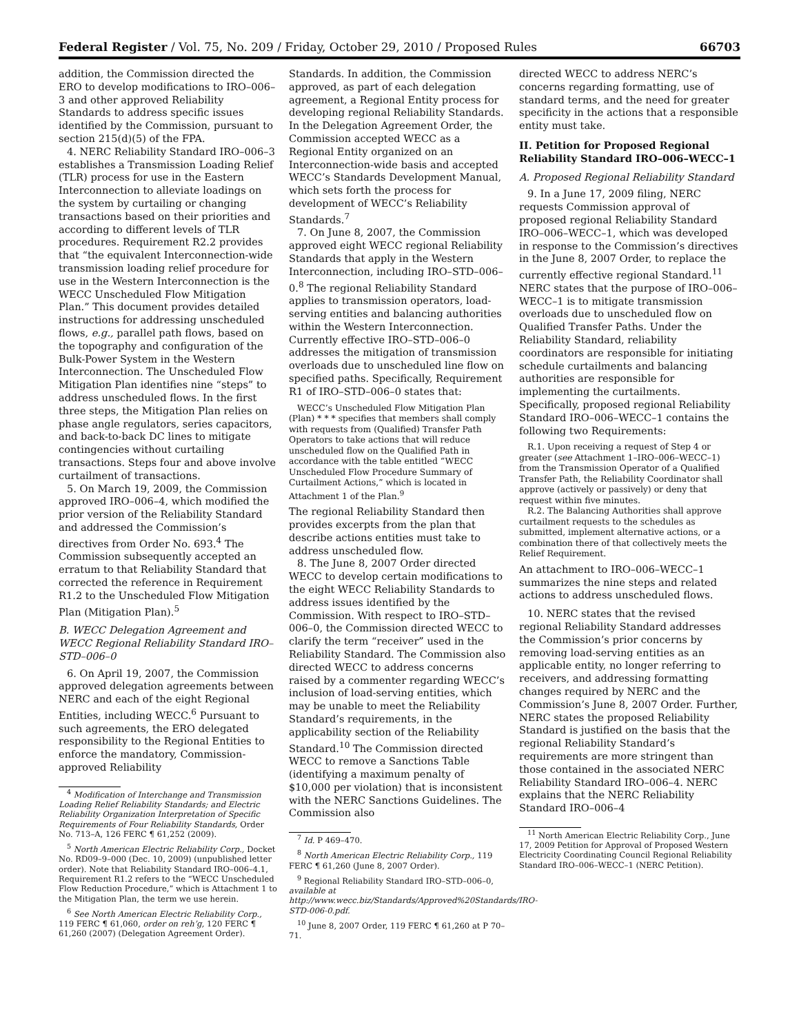Federal Register / Vol. 75, No. 209 / Friday, October 29, 2010 / Proposed Rules 66703
addition, the Commission directed the ERO to develop modifications to IRO–006–3 and other approved Reliability Standards to address specific issues identified by the Commission, pursuant to section 215(d)(5) of the FPA.
4. NERC Reliability Standard IRO–006–3 establishes a Transmission Loading Relief (TLR) process for use in the Eastern Interconnection to alleviate loadings on the system by curtailing or changing transactions based on their priorities and according to different levels of TLR procedures. Requirement R2.2 provides that “the equivalent Interconnection-wide transmission loading relief procedure for use in the Western Interconnection is the WECC Unscheduled Flow Mitigation Plan.” This document provides detailed instructions for addressing unscheduled flows, e.g., parallel path flows, based on the topography and configuration of the Bulk-Power System in the Western Interconnection. The Unscheduled Flow Mitigation Plan identifies nine “steps” to address unscheduled flows. In the first three steps, the Mitigation Plan relies on phase angle regulators, series capacitors, and back-to-back DC lines to mitigate contingencies without curtailing transactions. Steps four and above involve curtailment of transactions.
5. On March 19, 2009, the Commission approved IRO–006–4, which modified the prior version of the Reliability Standard and addressed the Commission’s directives from Order No. 693.<sup>4</sup> The Commission subsequently accepted an erratum to that Reliability Standard that corrected the reference in Requirement R1.2 to the Unscheduled Flow Mitigation Plan (Mitigation Plan).<sup>5</sup>
B. WECC Delegation Agreement and WECC Regional Reliability Standard IRO–STD–006–0
6. On April 19, 2007, the Commission approved delegation agreements between NERC and each of the eight Regional Entities, including WECC.<sup>6</sup> Pursuant to such agreements, the ERO delegated responsibility to the Regional Entities to enforce the mandatory, Commission-approved Reliability
<sup>4</sup> Modification of Interchange and Transmission Loading Relief Reliability Standards; and Electric Reliability Organization Interpretation of Specific Requirements of Four Reliability Standards, Order No. 713–A, 126 FERC ¶ 61,252 (2009).
<sup>5</sup> North American Electric Reliability Corp., Docket No. RD09–9–000 (Dec. 10, 2009) (unpublished letter order). Note that Reliability Standard IRO–006–4.1, Requirement R1.2 refers to the “WECC Unscheduled Flow Reduction Procedure,” which is Attachment 1 to the Mitigation Plan, the term we use herein.
<sup>6</sup> See North American Electric Reliability Corp., 119 FERC ¶ 61,060, order on reh’g, 120 FERC ¶ 61,260 (2007) (Delegation Agreement Order).
Standards. In addition, the Commission approved, as part of each delegation agreement, a Regional Entity process for developing regional Reliability Standards. In the Delegation Agreement Order, the Commission accepted WECC as a Regional Entity organized on an Interconnection-wide basis and accepted WECC’s Standards Development Manual, which sets forth the process for development of WECC’s Reliability Standards.<sup>7</sup>
7. On June 8, 2007, the Commission approved eight WECC regional Reliability Standards that apply in the Western Interconnection, including IRO–STD–006–0.<sup>8</sup> The regional Reliability Standard applies to transmission operators, load-serving entities and balancing authorities within the Western Interconnection. Currently effective IRO–STD–006–0 addresses the mitigation of transmission overloads due to unscheduled line flow on specified paths. Specifically, Requirement R1 of IRO–STD–006–0 states that:
WECC’s Unscheduled Flow Mitigation Plan (Plan) * * * specifies that members shall comply with requests from (Qualified) Transfer Path Operators to take actions that will reduce unscheduled flow on the Qualified Path in accordance with the table entitled “WECC Unscheduled Flow Procedure Summary of Curtailment Actions,” which is located in Attachment 1 of the Plan.<sup>9</sup>
The regional Reliability Standard then provides excerpts from the plan that describe actions entities must take to address unscheduled flow.
8. The June 8, 2007 Order directed WECC to develop certain modifications to the eight WECC Reliability Standards to address issues identified by the Commission. With respect to IRO–STD–006–0, the Commission directed WECC to clarify the term “receiver” used in the Reliability Standard. The Commission also directed WECC to address concerns raised by a commenter regarding WECC’s inclusion of load-serving entities, which may be unable to meet the Reliability Standard’s requirements, in the applicability section of the Reliability Standard.<sup>10</sup> The Commission directed WECC to remove a Sanctions Table (identifying a maximum penalty of $10,000 per violation) that is inconsistent with the NERC Sanctions Guidelines. The Commission also
<sup>7</sup> Id. P 469–470.
<sup>8</sup> North American Electric Reliability Corp., 119 FERC ¶ 61,260 (June 8, 2007 Order).
<sup>9</sup> Regional Reliability Standard IRO–STD–006–0, available at http://www.wecc.biz/Standards/Approved%20Standards/IRO-STD-006-0.pdf.
<sup>10</sup> June 8, 2007 Order, 119 FERC ¶ 61,260 at P 70–71.
directed WECC to address NERC’s concerns regarding formatting, use of standard terms, and the need for greater specificity in the actions that a responsible entity must take.
II. Petition for Proposed Regional Reliability Standard IRO–006–WECC–1
A. Proposed Regional Reliability Standard
9. In a June 17, 2009 filing, NERC requests Commission approval of proposed regional Reliability Standard IRO–006–WECC–1, which was developed in response to the Commission’s directives in the June 8, 2007 Order, to replace the currently effective regional Standard.<sup>11</sup> NERC states that the purpose of IRO–006–WECC–1 is to mitigate transmission overloads due to unscheduled flow on Qualified Transfer Paths. Under the Reliability Standard, reliability coordinators are responsible for initiating schedule curtailments and balancing authorities are responsible for implementing the curtailments. Specifically, proposed regional Reliability Standard IRO–006–WECC–1 contains the following two Requirements:
R.1. Upon receiving a request of Step 4 or greater (see Attachment 1–IRO–006–WECC–1) from the Transmission Operator of a Qualified Transfer Path, the Reliability Coordinator shall approve (actively or passively) or deny that request within five minutes.
R.2. The Balancing Authorities shall approve curtailment requests to the schedules as submitted, implement alternative actions, or a combination there of that collectively meets the Relief Requirement.
An attachment to IRO–006–WECC–1 summarizes the nine steps and related actions to address unscheduled flows.
10. NERC states that the revised regional Reliability Standard addresses the Commission’s prior concerns by removing load-serving entities as an applicable entity, no longer referring to receivers, and addressing formatting changes required by NERC and the Commission’s June 8, 2007 Order. Further, NERC states the proposed Reliability Standard is justified on the basis that the regional Reliability Standard’s requirements are more stringent than those contained in the associated NERC Reliability Standard IRO–006–4. NERC explains that the NERC Reliability Standard IRO–006–4
<sup>11</sup> North American Electric Reliability Corp., June 17, 2009 Petition for Approval of Proposed Western Electricity Coordinating Council Regional Reliability Standard IRO–006–WECC–1 (NERC Petition).